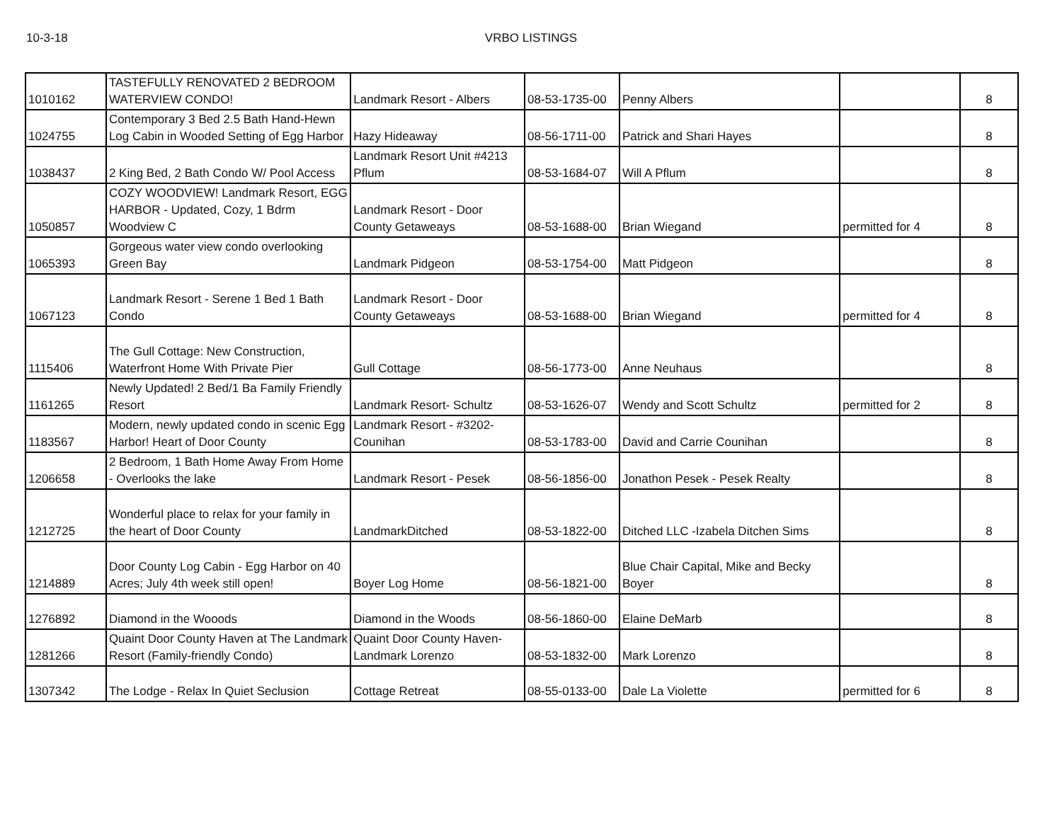10-3-18 VRBO LISTINGS
| 1010162 | TASTEFULLY RENOVATED 2 BEDROOM WATERVIEW CONDO! | Landmark Resort - Albers | 08-53-1735-00 | Penny Albers | | 8 |
| 1024755 | Contemporary 3 Bed 2.5 Bath Hand-Hewn Log Cabin in Wooded Setting of Egg Harbor | Hazy Hideaway | 08-56-1711-00 | Patrick and Shari Hayes | | 8 |
| 1038437 | 2 King Bed, 2 Bath Condo W/ Pool Access | Landmark Resort Unit #4213 Pflum | 08-53-1684-07 | Will A Pflum | | 8 |
| 1050857 | COZY WOODVIEW! Landmark Resort, EGG HARBOR - Updated, Cozy, 1 Bdrm Woodview C | Landmark Resort - Door County Getaweays | 08-53-1688-00 | Brian Wiegand | permitted for 4 | 8 |
| 1065393 | Gorgeous water view condo overlooking Green Bay | Landmark Pidgeon | 08-53-1754-00 | Matt Pidgeon | | 8 |
| 1067123 | Landmark Resort - Serene 1 Bed 1 Bath Condo | Landmark Resort - Door County Getaweays | 08-53-1688-00 | Brian Wiegand | permitted for 4 | 8 |
| 1115406 | The Gull Cottage: New Construction, Waterfront Home With Private Pier | Gull Cottage | 08-56-1773-00 | Anne Neuhaus | | 8 |
| 1161265 | Newly Updated! 2 Bed/1 Ba Family Friendly Resort | Landmark Resort- Schultz | 08-53-1626-07 | Wendy and Scott Schultz | permitted for 2 | 8 |
| 1183567 | Modern, newly updated condo in scenic Egg Harbor! Heart of Door County | Landmark Resort - #3202-Counihan | 08-53-1783-00 | David and Carrie Counihan | | 8 |
| 1206658 | 2 Bedroom, 1 Bath Home Away From Home - Overlooks the lake | Landmark Resort - Pesek | 08-56-1856-00 | Jonathon Pesek - Pesek Realty | | 8 |
| 1212725 | Wonderful place to relax for your family in the heart of Door County | LandmarkDitched | 08-53-1822-00 | Ditched LLC -Izabela Ditchen Sims | | 8 |
| 1214889 | Door County Log Cabin - Egg Harbor on 40 Acres; July 4th week still open! | Boyer Log Home | 08-56-1821-00 | Blue Chair Capital, Mike and Becky Boyer | | 8 |
| 1276892 | Diamond in the Wooods | Diamond in the Woods | 08-56-1860-00 | Elaine DeMarb | | 8 |
| 1281266 | Quaint Door County Haven at The Landmark Resort (Family-friendly Condo) | Quaint Door County Haven- Landmark Lorenzo | 08-53-1832-00 | Mark Lorenzo | | 8 |
| 1307342 | The Lodge - Relax In Quiet Seclusion | Cottage Retreat | 08-55-0133-00 | Dale La Violette | permitted for 6 | 8 |